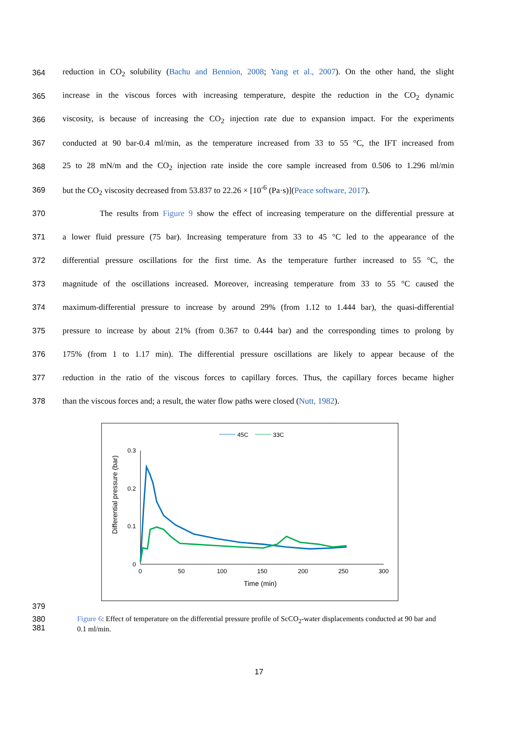364 reduction in CO<sub>2</sub> solubility (Bachu and Bennion, 2008; Yang et al., 2007). On the other hand, the slight
365 increase in the viscous forces with increasing temperature, despite the reduction in the CO<sub>2</sub> dynamic
366 viscosity, is because of increasing the CO<sub>2</sub> injection rate due to expansion impact. For the experiments
367 conducted at 90 bar-0.4 ml/min, as the temperature increased from 33 to 55 °C, the IFT increased from
368 25 to 28 mN/m and the CO<sub>2</sub> injection rate inside the core sample increased from 0.506 to 1.296 ml/min
369 but the CO<sub>2</sub> viscosity decreased from 53.837 to 22.26 × [10<sup>-6</sup> (Pa·s)](Peace software, 2017).
370 The results from Figure 9 show the effect of increasing temperature on the differential pressure at
371 a lower fluid pressure (75 bar). Increasing temperature from 33 to 45 °C led to the appearance of the
372 differential pressure oscillations for the first time. As the temperature further increased to 55 °C, the
373 magnitude of the oscillations increased. Moreover, increasing temperature from 33 to 55 °C caused the
374 maximum-differential pressure to increase by around 29% (from 1.12 to 1.444 bar), the quasi-differential
375 pressure to increase by about 21% (from 0.367 to 0.444 bar) and the corresponding times to prolong by
376 175% (from 1 to 1.17 min). The differential pressure oscillations are likely to appear because of the
377 reduction in the ratio of the viscous forces to capillary forces. Thus, the capillary forces became higher
378 than the viscous forces and; a result, the water flow paths were closed (Nutt, 1982).
379
45C
33C
0.3
0.2
0.1
0
0
50
100
150
200
250
300
Time (min)
Differential pressure (bar)
380
381 Figure 6: Effect of temperature on the differential pressure profile of ScCO<sub>2</sub>-water displacements conducted at 90 bar and 0.1 ml/min.
17